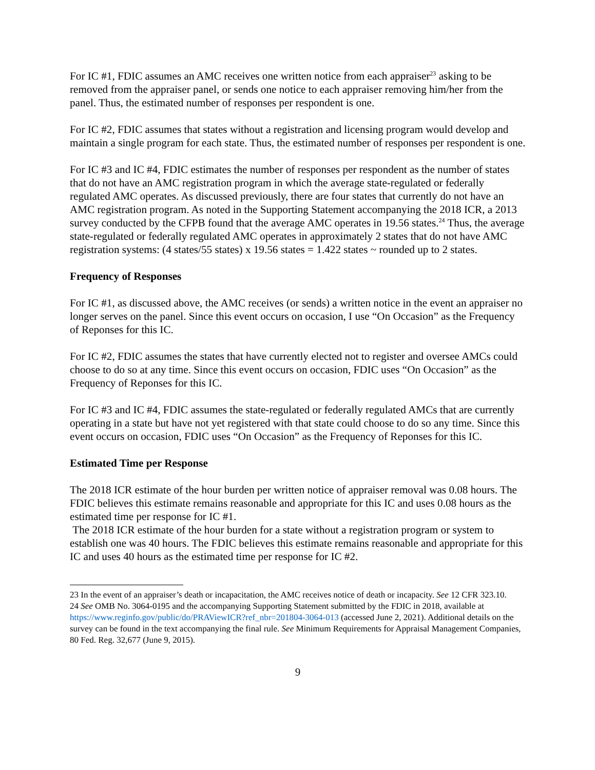For IC #1, FDIC assumes an AMC receives one written notice from each appraiser<sup>23</sup> asking to be removed from the appraiser panel, or sends one notice to each appraiser removing him/her from the panel. Thus, the estimated number of responses per respondent is one.
For IC #2, FDIC assumes that states without a registration and licensing program would develop and maintain a single program for each state. Thus, the estimated number of responses per respondent is one.
For IC #3 and IC #4, FDIC estimates the number of responses per respondent as the number of states that do not have an AMC registration program in which the average state-regulated or federally regulated AMC operates. As discussed previously, there are four states that currently do not have an AMC registration program. As noted in the Supporting Statement accompanying the 2018 ICR, a 2013 survey conducted by the CFPB found that the average AMC operates in 19.56 states.<sup>24</sup> Thus, the average state-regulated or federally regulated AMC operates in approximately 2 states that do not have AMC registration systems: (4 states/55 states) x 19.56 states = 1.422 states ~ rounded up to 2 states.
Frequency of Responses
For IC #1, as discussed above, the AMC receives (or sends) a written notice in the event an appraiser no longer serves on the panel. Since this event occurs on occasion, I use “On Occasion” as the Frequency of Reponses for this IC.
For IC #2, FDIC assumes the states that have currently elected not to register and oversee AMCs could choose to do so at any time. Since this event occurs on occasion, FDIC uses “On Occasion” as the Frequency of Reponses for this IC.
For IC #3 and IC #4, FDIC assumes the state-regulated or federally regulated AMCs that are currently operating in a state but have not yet registered with that state could choose to do so any time. Since this event occurs on occasion, FDIC uses “On Occasion” as the Frequency of Reponses for this IC.
Estimated Time per Response
The 2018 ICR estimate of the hour burden per written notice of appraiser removal was 0.08 hours. The FDIC believes this estimate remains reasonable and appropriate for this IC and uses 0.08 hours as the estimated time per response for IC #1.
The 2018 ICR estimate of the hour burden for a state without a registration program or system to establish one was 40 hours. The FDIC believes this estimate remains reasonable and appropriate for this IC and uses 40 hours as the estimated time per response for IC #2.
23 In the event of an appraiser’s death or incapacitation, the AMC receives notice of death or incapacity. See 12 CFR 323.10.
24 See OMB No. 3064-0195 and the accompanying Supporting Statement submitted by the FDIC in 2018, available at https://www.reginfo.gov/public/do/PRAViewICR?ref_nbr=201804-3064-013 (accessed June 2, 2021). Additional details on the survey can be found in the text accompanying the final rule. See Minimum Requirements for Appraisal Management Companies, 80 Fed. Reg. 32,677 (June 9, 2015).
9